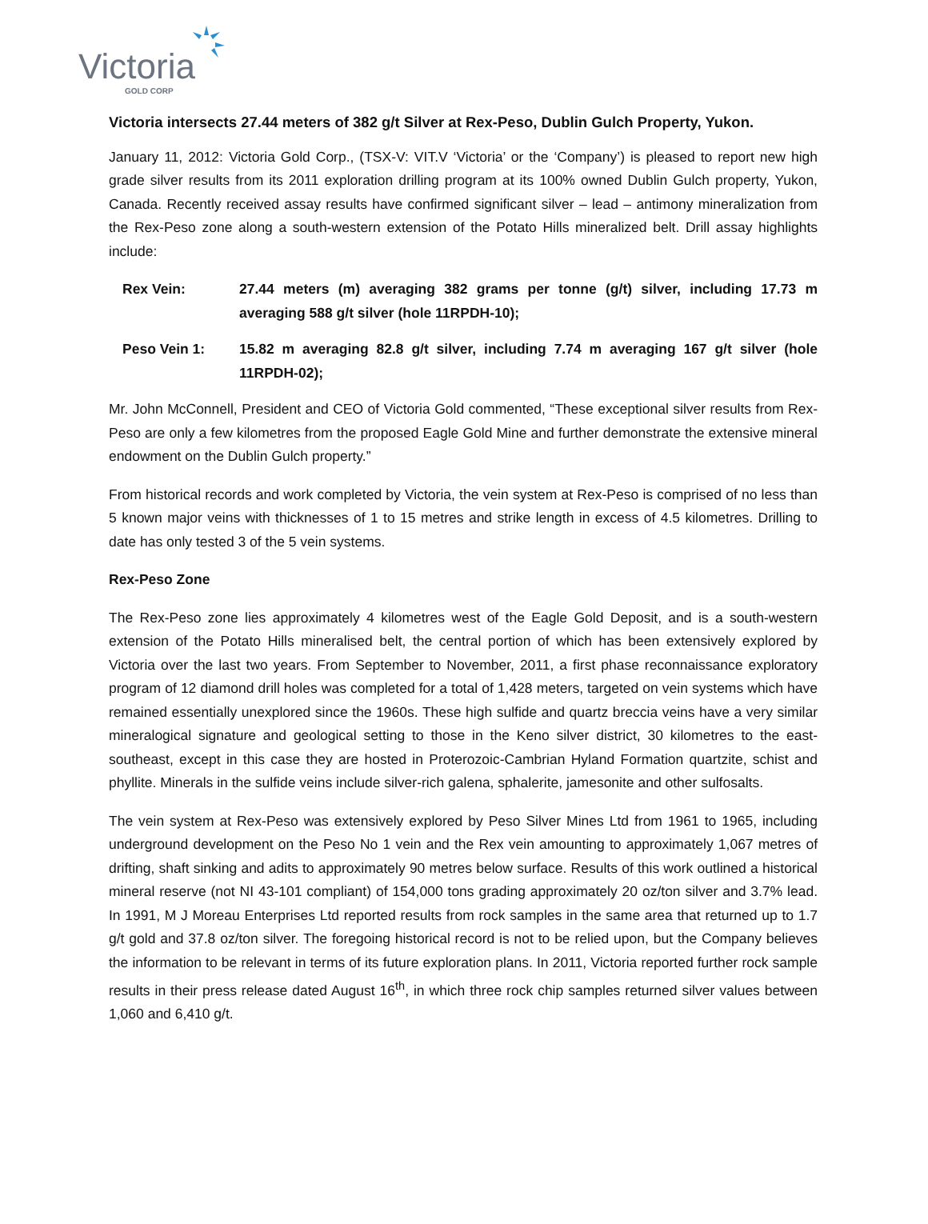Victoria
GOLD CORP
Victoria intersects 27.44 meters of 382 g/t Silver at Rex-Peso, Dublin Gulch Property, Yukon.
January 11, 2012: Victoria Gold Corp., (TSX-V: VIT.V ‘Victoria’ or the ‘Company’) is pleased to report new high grade silver results from its 2011 exploration drilling program at its 100% owned Dublin Gulch property, Yukon, Canada. Recently received assay results have confirmed significant silver – lead – antimony mineralization from the Rex-Peso zone along a south-western extension of the Potato Hills mineralized belt. Drill assay highlights include:
Rex Vein: 27.44 meters (m) averaging 382 grams per tonne (g/t) silver, including 17.73 m averaging 588 g/t silver (hole 11RPDH-10);
Peso Vein 1: 15.82 m averaging 82.8 g/t silver, including 7.74 m averaging 167 g/t silver (hole 11RPDH-02);
Mr. John McConnell, President and CEO of Victoria Gold commented, “These exceptional silver results from Rex-Peso are only a few kilometres from the proposed Eagle Gold Mine and further demonstrate the extensive mineral endowment on the Dublin Gulch property.”
From historical records and work completed by Victoria, the vein system at Rex-Peso is comprised of no less than 5 known major veins with thicknesses of 1 to 15 metres and strike length in excess of 4.5 kilometres. Drilling to date has only tested 3 of the 5 vein systems.
Rex-Peso Zone
The Rex-Peso zone lies approximately 4 kilometres west of the Eagle Gold Deposit, and is a south-western extension of the Potato Hills mineralised belt, the central portion of which has been extensively explored by Victoria over the last two years. From September to November, 2011, a first phase reconnaissance exploratory program of 12 diamond drill holes was completed for a total of 1,428 meters, targeted on vein systems which have remained essentially unexplored since the 1960s. These high sulfide and quartz breccia veins have a very similar mineralogical signature and geological setting to those in the Keno silver district, 30 kilometres to the east-southeast, except in this case they are hosted in Proterozoic-Cambrian Hyland Formation quartzite, schist and phyllite. Minerals in the sulfide veins include silver-rich galena, sphalerite, jamesonite and other sulfosalts.
The vein system at Rex-Peso was extensively explored by Peso Silver Mines Ltd from 1961 to 1965, including underground development on the Peso No 1 vein and the Rex vein amounting to approximately 1,067 metres of drifting, shaft sinking and adits to approximately 90 metres below surface. Results of this work outlined a historical mineral reserve (not NI 43-101 compliant) of 154,000 tons grading approximately 20 oz/ton silver and 3.7% lead. In 1991, M J Moreau Enterprises Ltd reported results from rock samples in the same area that returned up to 1.7 g/t gold and 37.8 oz/ton silver. The foregoing historical record is not to be relied upon, but the Company believes the information to be relevant in terms of its future exploration plans. In 2011, Victoria reported further rock sample results in their press release dated August 16<sup>th</sup>, in which three rock chip samples returned silver values between 1,060 and 6,410 g/t.